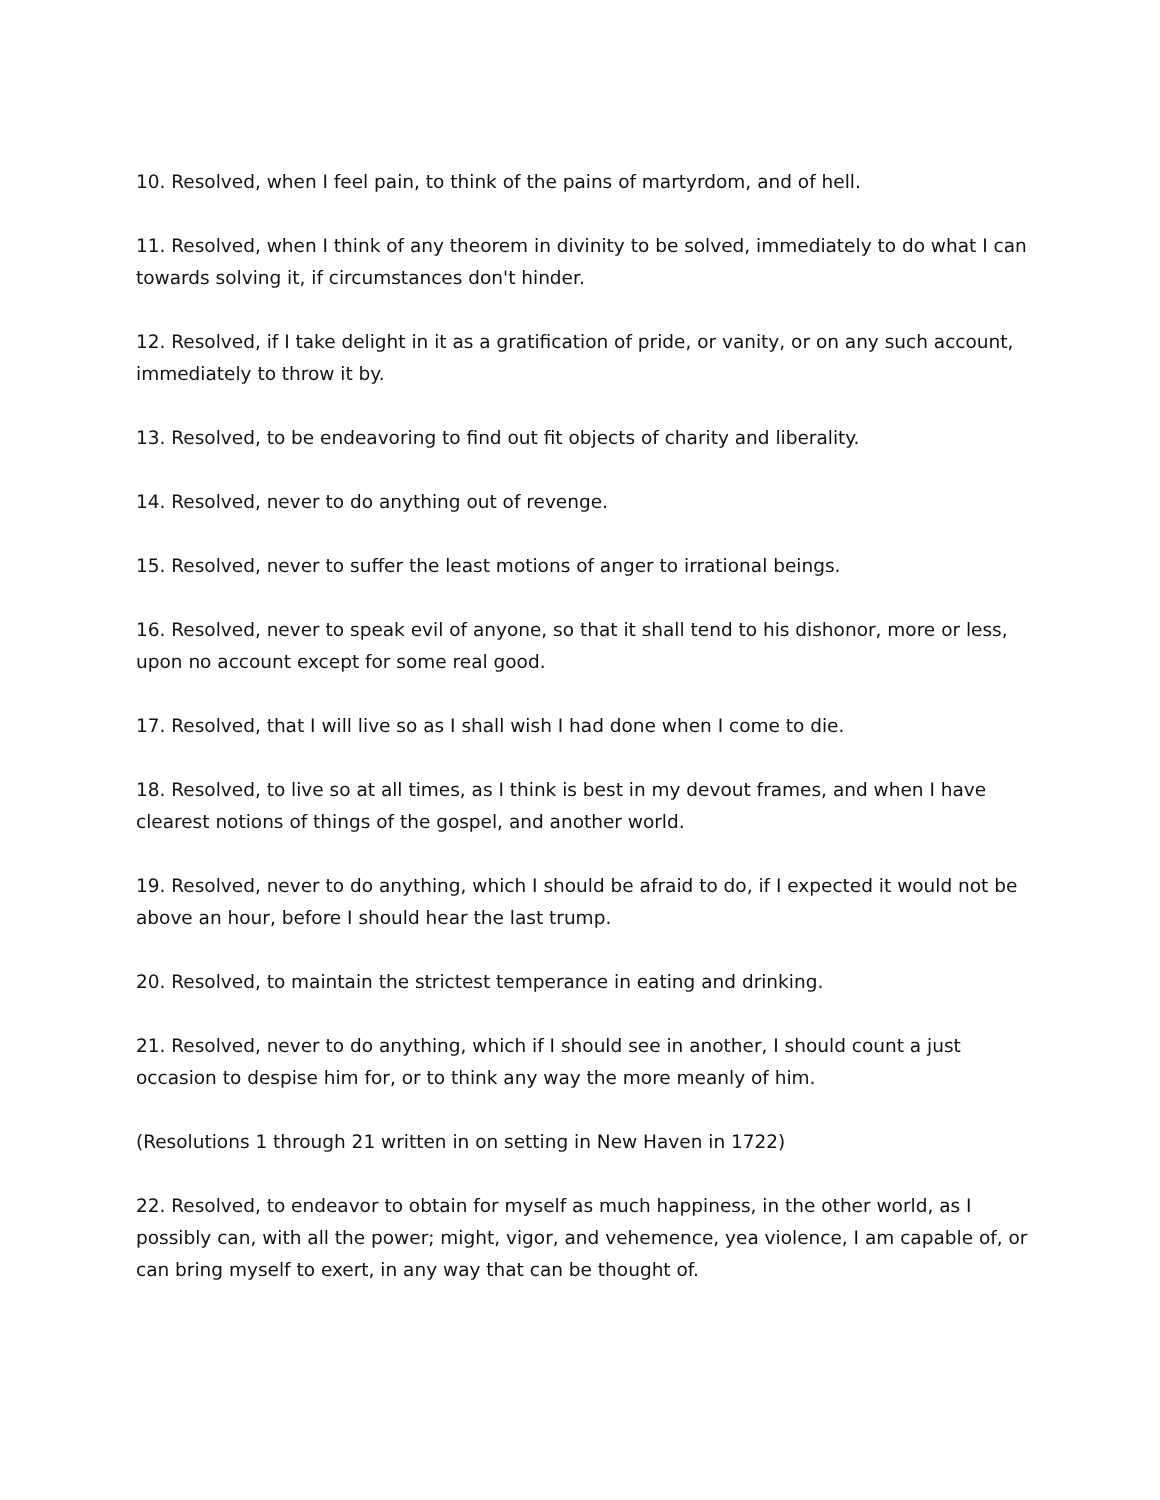10. Resolved, when I feel pain, to think of the pains of martyrdom, and of hell.
11. Resolved, when I think of any theorem in divinity to be solved, immediately to do what I can towards solving it, if circumstances don't hinder.
12. Resolved, if I take delight in it as a gratification of pride, or vanity, or on any such account, immediately to throw it by.
13. Resolved, to be endeavoring to find out fit objects of charity and liberality.
14. Resolved, never to do anything out of revenge.
15. Resolved, never to suffer the least motions of anger to irrational beings.
16. Resolved, never to speak evil of anyone, so that it shall tend to his dishonor, more or less, upon no account except for some real good.
17. Resolved, that I will live so as I shall wish I had done when I come to die.
18. Resolved, to live so at all times, as I think is best in my devout frames, and when I have clearest notions of things of the gospel, and another world.
19. Resolved, never to do anything, which I should be afraid to do, if I expected it would not be above an hour, before I should hear the last trump.
20. Resolved, to maintain the strictest temperance in eating and drinking.
21. Resolved, never to do anything, which if I should see in another, I should count a just occasion to despise him for, or to think any way the more meanly of him.
(Resolutions 1 through 21 written in on setting in New Haven in 1722)
22. Resolved, to endeavor to obtain for myself as much happiness, in the other world, as I possibly can, with all the power; might, vigor, and vehemence, yea violence, I am capable of, or can bring myself to exert, in any way that can be thought of.